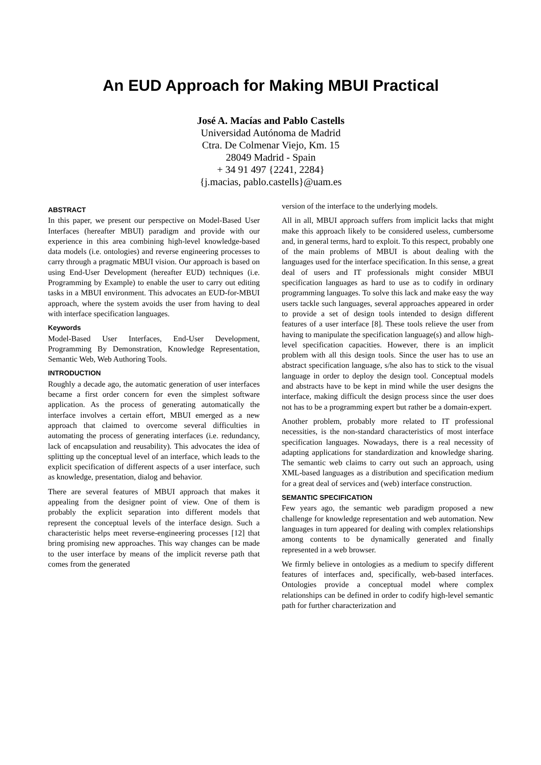An EUD Approach for Making MBUI Practical
José A. Macías and Pablo Castells
Universidad Autónoma de Madrid
Ctra. De Colmenar Viejo, Km. 15
28049 Madrid - Spain
+ 34 91 497 {2241, 2284}
{j.macias, pablo.castells}@uam.es
ABSTRACT
In this paper, we present our perspective on Model-Based User Interfaces (hereafter MBUI) paradigm and provide with our experience in this area combining high-level knowledge-based data models (i.e. ontologies) and reverse engineering processes to carry through a pragmatic MBUI vision. Our approach is based on using End-User Development (hereafter EUD) techniques (i.e. Programming by Example) to enable the user to carry out editing tasks in a MBUI environment. This advocates an EUD-for-MBUI approach, where the system avoids the user from having to deal with interface specification languages.
Keywords
Model-Based User Interfaces, End-User Development, Programming By Demonstration, Knowledge Representation, Semantic Web, Web Authoring Tools.
INTRODUCTION
Roughly a decade ago, the automatic generation of user interfaces became a first order concern for even the simplest software application. As the process of generating automatically the interface involves a certain effort, MBUI emerged as a new approach that claimed to overcome several difficulties in automating the process of generating interfaces (i.e. redundancy, lack of encapsulation and reusability). This advocates the idea of splitting up the conceptual level of an interface, which leads to the explicit specification of different aspects of a user interface, such as knowledge, presentation, dialog and behavior.
There are several features of MBUI approach that makes it appealing from the designer point of view. One of them is probably the explicit separation into different models that represent the conceptual levels of the interface design. Such a characteristic helps meet reverse-engineering processes [12] that bring promising new approaches. This way changes can be made to the user interface by means of the implicit reverse path that comes from the generated
version of the interface to the underlying models.
All in all, MBUI approach suffers from implicit lacks that might make this approach likely to be considered useless, cumbersome and, in general terms, hard to exploit. To this respect, probably one of the main problems of MBUI is about dealing with the languages used for the interface specification. In this sense, a great deal of users and IT professionals might consider MBUI specification languages as hard to use as to codify in ordinary programming languages. To solve this lack and make easy the way users tackle such languages, several approaches appeared in order to provide a set of design tools intended to design different features of a user interface [8]. These tools relieve the user from having to manipulate the specification language(s) and allow high-level specification capacities. However, there is an implicit problem with all this design tools. Since the user has to use an abstract specification language, s/he also has to stick to the visual language in order to deploy the design tool. Conceptual models and abstracts have to be kept in mind while the user designs the interface, making difficult the design process since the user does not has to be a programming expert but rather be a domain-expert.
Another problem, probably more related to IT professional necessities, is the non-standard characteristics of most interface specification languages. Nowadays, there is a real necessity of adapting applications for standardization and knowledge sharing. The semantic web claims to carry out such an approach, using XML-based languages as a distribution and specification medium for a great deal of services and (web) interface construction.
SEMANTIC SPECIFICATION
Few years ago, the semantic web paradigm proposed a new challenge for knowledge representation and web automation. New languages in turn appeared for dealing with complex relationships among contents to be dynamically generated and finally represented in a web browser.
We firmly believe in ontologies as a medium to specify different features of interfaces and, specifically, web-based interfaces. Ontologies provide a conceptual model where complex relationships can be defined in order to codify high-level semantic path for further characterization and